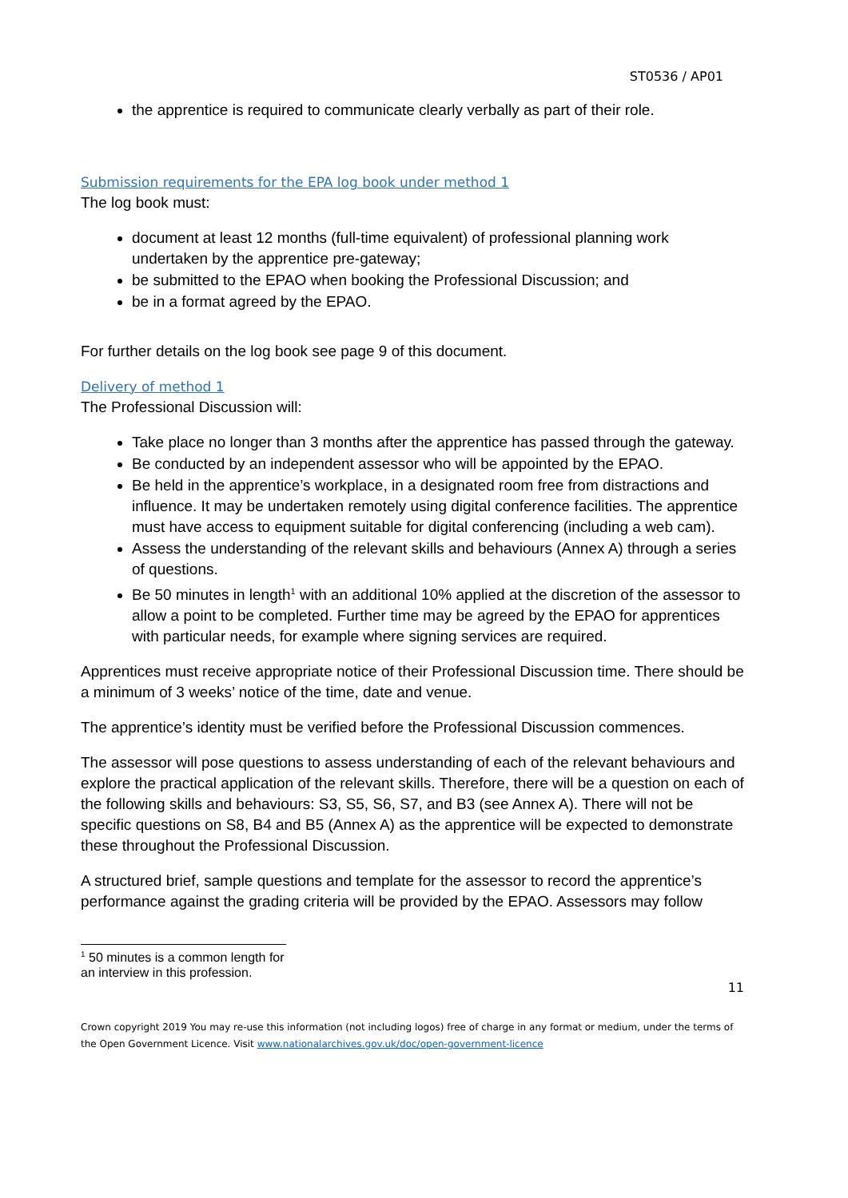ST0536 / AP01
the apprentice is required to communicate clearly verbally as part of their role.
Submission requirements for the EPA log book under method 1
The log book must:
document at least 12 months (full-time equivalent) of professional planning work undertaken by the apprentice pre-gateway;
be submitted to the EPAO when booking the Professional Discussion; and
be in a format agreed by the EPAO.
For further details on the log book see page 9 of this document.
Delivery of method 1
The Professional Discussion will:
Take place no longer than 3 months after the apprentice has passed through the gateway.
Be conducted by an independent assessor who will be appointed by the EPAO.
Be held in the apprentice’s workplace, in a designated room free from distractions and influence. It may be undertaken remotely using digital conference facilities. The apprentice must have access to equipment suitable for digital conferencing (including a web cam).
Assess the understanding of the relevant skills and behaviours (Annex A) through a series of questions.
Be 50 minutes in length<sup>1</sup> with an additional 10% applied at the discretion of the assessor to allow a point to be completed. Further time may be agreed by the EPAO for apprentices with particular needs, for example where signing services are required.
Apprentices must receive appropriate notice of their Professional Discussion time. There should be a minimum of 3 weeks’ notice of the time, date and venue.
The apprentice’s identity must be verified before the Professional Discussion commences.
The assessor will pose questions to assess understanding of each of the relevant behaviours and explore the practical application of the relevant skills. Therefore, there will be a question on each of the following skills and behaviours: S3, S5, S6, S7, and B3 (see Annex A). There will not be specific questions on S8, B4 and B5 (Annex A) as the apprentice will be expected to demonstrate these throughout the Professional Discussion.
A structured brief, sample questions and template for the assessor to record the apprentice’s performance against the grading criteria will be provided by the EPAO. Assessors may follow
<sup>1</sup> 50 minutes is a common length for an interview in this profession.
11
Crown copyright 2019 You may re-use this information (not including logos) free of charge in any format or medium, under the terms of the Open Government Licence. Visit www.nationalarchives.gov.uk/doc/open-government-licence